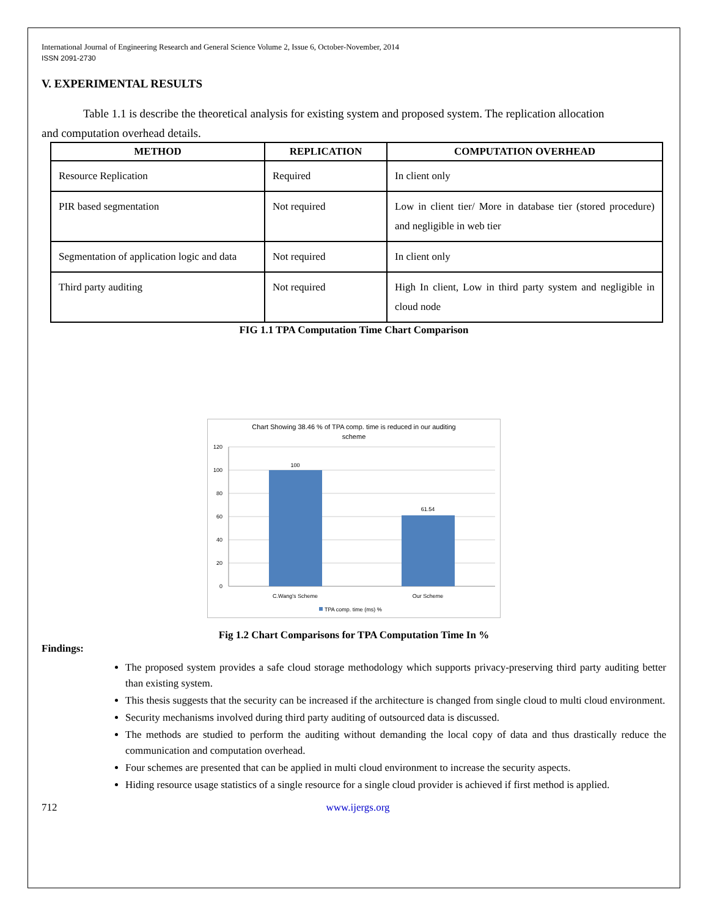International Journal of Engineering Research and General Science Volume 2, Issue 6, October-November, 2014
ISSN 2091-2730
V. EXPERIMENTAL RESULTS
Table 1.1 is describe the theoretical analysis for existing system and proposed system. The replication allocation
and computation overhead details.
| METHOD | REPLICATION | COMPUTATION OVERHEAD |
| --- | --- | --- |
| Resource Replication | Required | In client only |
| PIR based segmentation | Not required | Low in client tier/ More in database tier (stored procedure) and negligible in web tier |
| Segmentation of application logic and data | Not required | In client only |
| Third party auditing | Not required | High In client, Low in third party system and negligible in cloud node |
FIG 1.1 TPA Computation Time Chart Comparison
Chart Showing 38.46 % of TPA comp. time is reduced in our auditing
scheme
120
100
80
60
40
20
0
100
61.54
C.Wang's Scheme
Our Scheme
TPA comp. time (ms) %
Fig 1.2 Chart Comparisons for TPA Computation Time In %
Findings:
The proposed system provides a safe cloud storage methodology which supports privacy-preserving third party auditing better than existing system.
This thesis suggests that the security can be increased if the architecture is changed from single cloud to multi cloud environment.
Security mechanisms involved during third party auditing of outsourced data is discussed.
The methods are studied to perform the auditing without demanding the local copy of data and thus drastically reduce the communication and computation overhead.
Four schemes are presented that can be applied in multi cloud environment to increase the security aspects.
Hiding resource usage statistics of a single resource for a single cloud provider is achieved if first method is applied.
712 www.ijergs.org